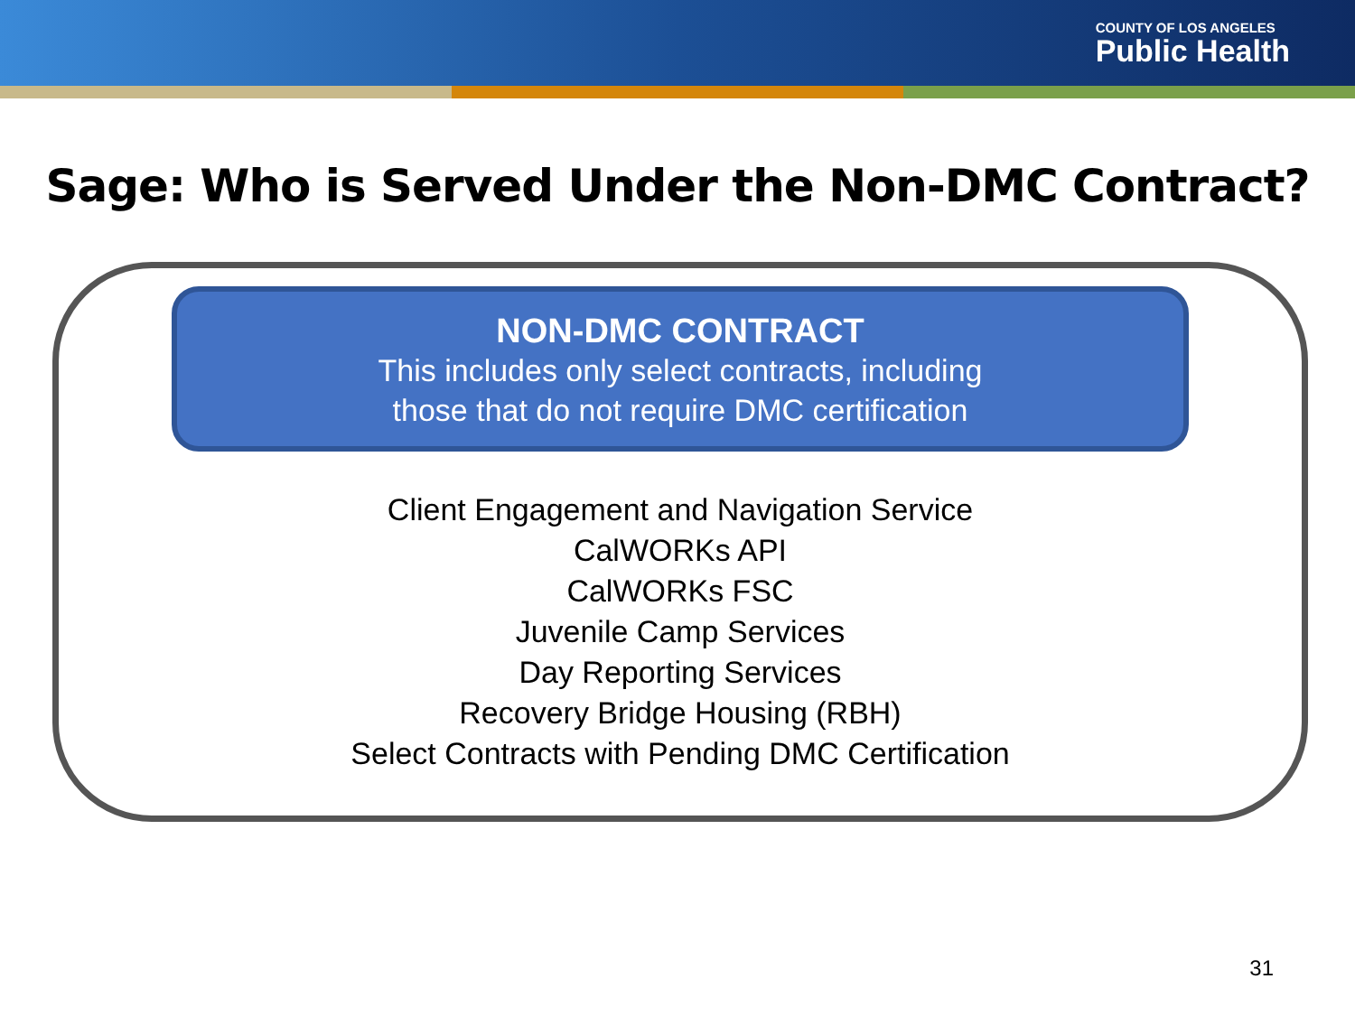COUNTY OF LOS ANGELES
Public Health
Sage: Who is Served Under the Non-DMC Contract?
NON-DMC CONTRACT
This includes only select contracts, including
those that do not require DMC certification
Client Engagement and Navigation Service
CalWORKs API
CalWORKs FSC
Juvenile Camp Services
Day Reporting Services
Recovery Bridge Housing (RBH)
Select Contracts with Pending DMC Certification
31